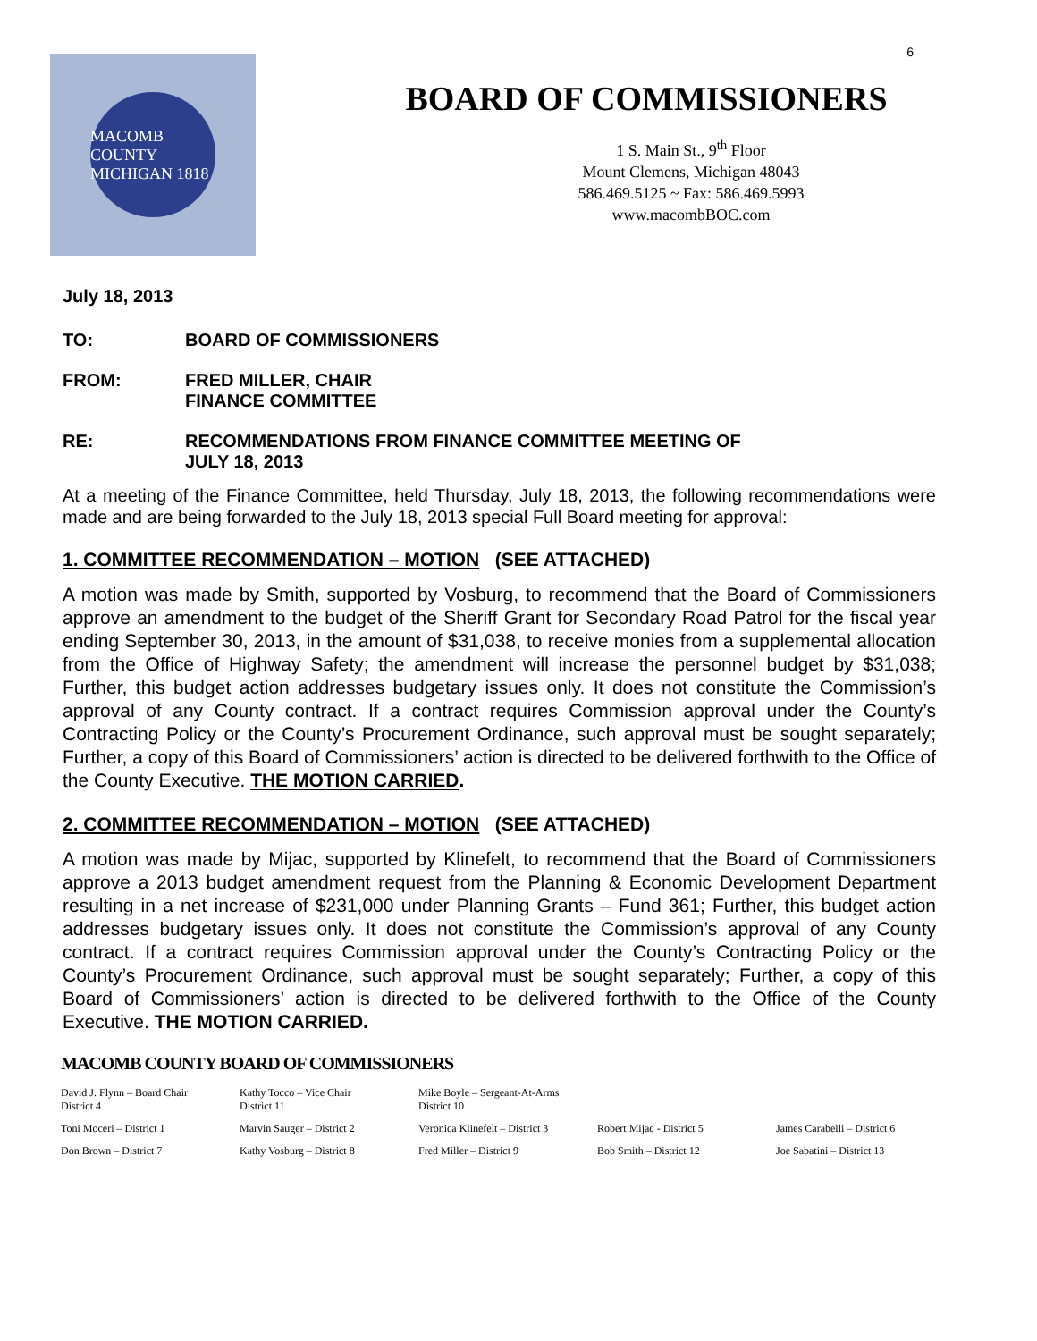6
MACOMB COUNTY MICHIGAN 1818
BOARD OF COMMISSIONERS
1 S. Main St., 9<sup>th</sup> Floor
Mount Clemens, Michigan 48043
586.469.5125 ~ Fax: 586.469.5993
www.macombBOC.com
July 18, 2013
TO: BOARD OF COMMISSIONERS
FROM: FRED MILLER, CHAIR
FINANCE COMMITTEE
RE: RECOMMENDATIONS FROM FINANCE COMMITTEE MEETING OF
JULY 18, 2013
At a meeting of the Finance Committee, held Thursday, July 18, 2013, the following recommendations were made and are being forwarded to the July 18, 2013 special Full Board meeting for approval:
1. COMMITTEE RECOMMENDATION – MOTION (SEE ATTACHED)
A motion was made by Smith, supported by Vosburg, to recommend that the Board of Commissioners approve an amendment to the budget of the Sheriff Grant for Secondary Road Patrol for the fiscal year ending September 30, 2013, in the amount of $31,038, to receive monies from a supplemental allocation from the Office of Highway Safety; the amendment will increase the personnel budget by $31,038; Further, this budget action addresses budgetary issues only. It does not constitute the Commission’s approval of any County contract. If a contract requires Commission approval under the County’s Contracting Policy or the County’s Procurement Ordinance, such approval must be sought separately; Further, a copy of this Board of Commissioners’ action is directed to be delivered forthwith to the Office of the County Executive. THE MOTION CARRIED.
2. COMMITTEE RECOMMENDATION – MOTION (SEE ATTACHED)
A motion was made by Mijac, supported by Klinefelt, to recommend that the Board of Commissioners approve a 2013 budget amendment request from the Planning & Economic Development Department resulting in a net increase of $231,000 under Planning Grants – Fund 361; Further, this budget action addresses budgetary issues only. It does not constitute the Commission’s approval of any County contract. If a contract requires Commission approval under the County’s Contracting Policy or the County’s Procurement Ordinance, such approval must be sought separately; Further, a copy of this Board of Commissioners’ action is directed to be delivered forthwith to the Office of the County Executive. THE MOTION CARRIED.
MACOMB COUNTY BOARD OF COMMISSIONERS
| David J. Flynn – Board Chair District 4 | Kathy Tocco – Vice Chair District 11 | Mike Boyle – Sergeant-At-Arms District 10 | | |
| Toni Moceri – District 1 | Marvin Sauger – District 2 | Veronica Klinefelt – District 3 | Robert Mijac - District 5 | James Carabelli – District 6 |
| Don Brown – District 7 | Kathy Vosburg – District 8 | Fred Miller – District 9 | Bob Smith – District 12 | Joe Sabatini – District 13 |